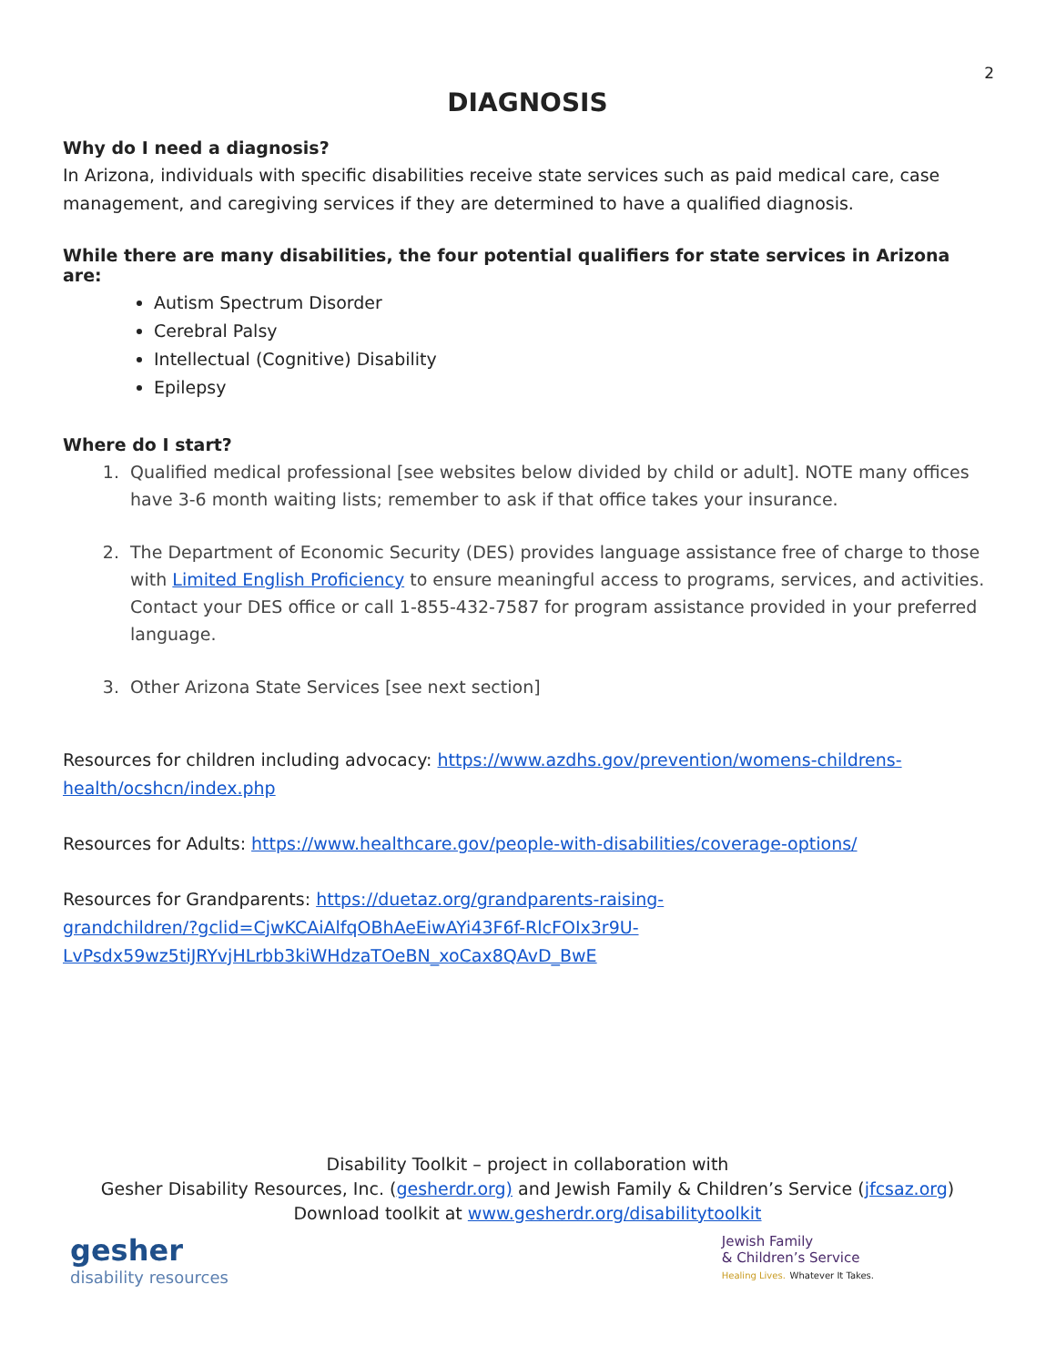2
DIAGNOSIS
Why do I need a diagnosis?
In Arizona, individuals with specific disabilities receive state services such as paid medical care, case management, and caregiving services if they are determined to have a qualified diagnosis.
While there are many disabilities, the four potential qualifiers for state services in Arizona are:
Autism Spectrum Disorder
Cerebral Palsy
Intellectual (Cognitive) Disability
Epilepsy
Where do I start?
1. Qualified medical professional [see websites below divided by child or adult]. NOTE many offices have 3-6 month waiting lists; remember to ask if that office takes your insurance.
2. The Department of Economic Security (DES) provides language assistance free of charge to those with Limited English Proficiency to ensure meaningful access to programs, services, and activities. Contact your DES office or call 1-855-432-7587 for program assistance provided in your preferred language.
3. Other Arizona State Services [see next section]
Resources for children including advocacy: https://www.azdhs.gov/prevention/womens-childrens-health/ocshcn/index.php
Resources for Adults: https://www.healthcare.gov/people-with-disabilities/coverage-options/
Resources for Grandparents: https://duetaz.org/grandparents-raising-
grandchildren/?gclid=CjwKCAiAlfqOBhAeEiwAYi43F6f-RlcFOIx3r9U-
LvPsdx59wz5tiJRYvjHLrbb3kiWHdzaTOeBN_xoCax8QAvD_BwE
Disability Toolkit – project in collaboration with
Gesher Disability Resources, Inc. (gesherdr.org) and Jewish Family & Children’s Service (jfcsaz.org)
Download toolkit at www.gesherdr.org/disabilitytoolkit
gesher
disability resources
Jewish Family
& Children’s Service
Healing Lives. Whatever It Takes.